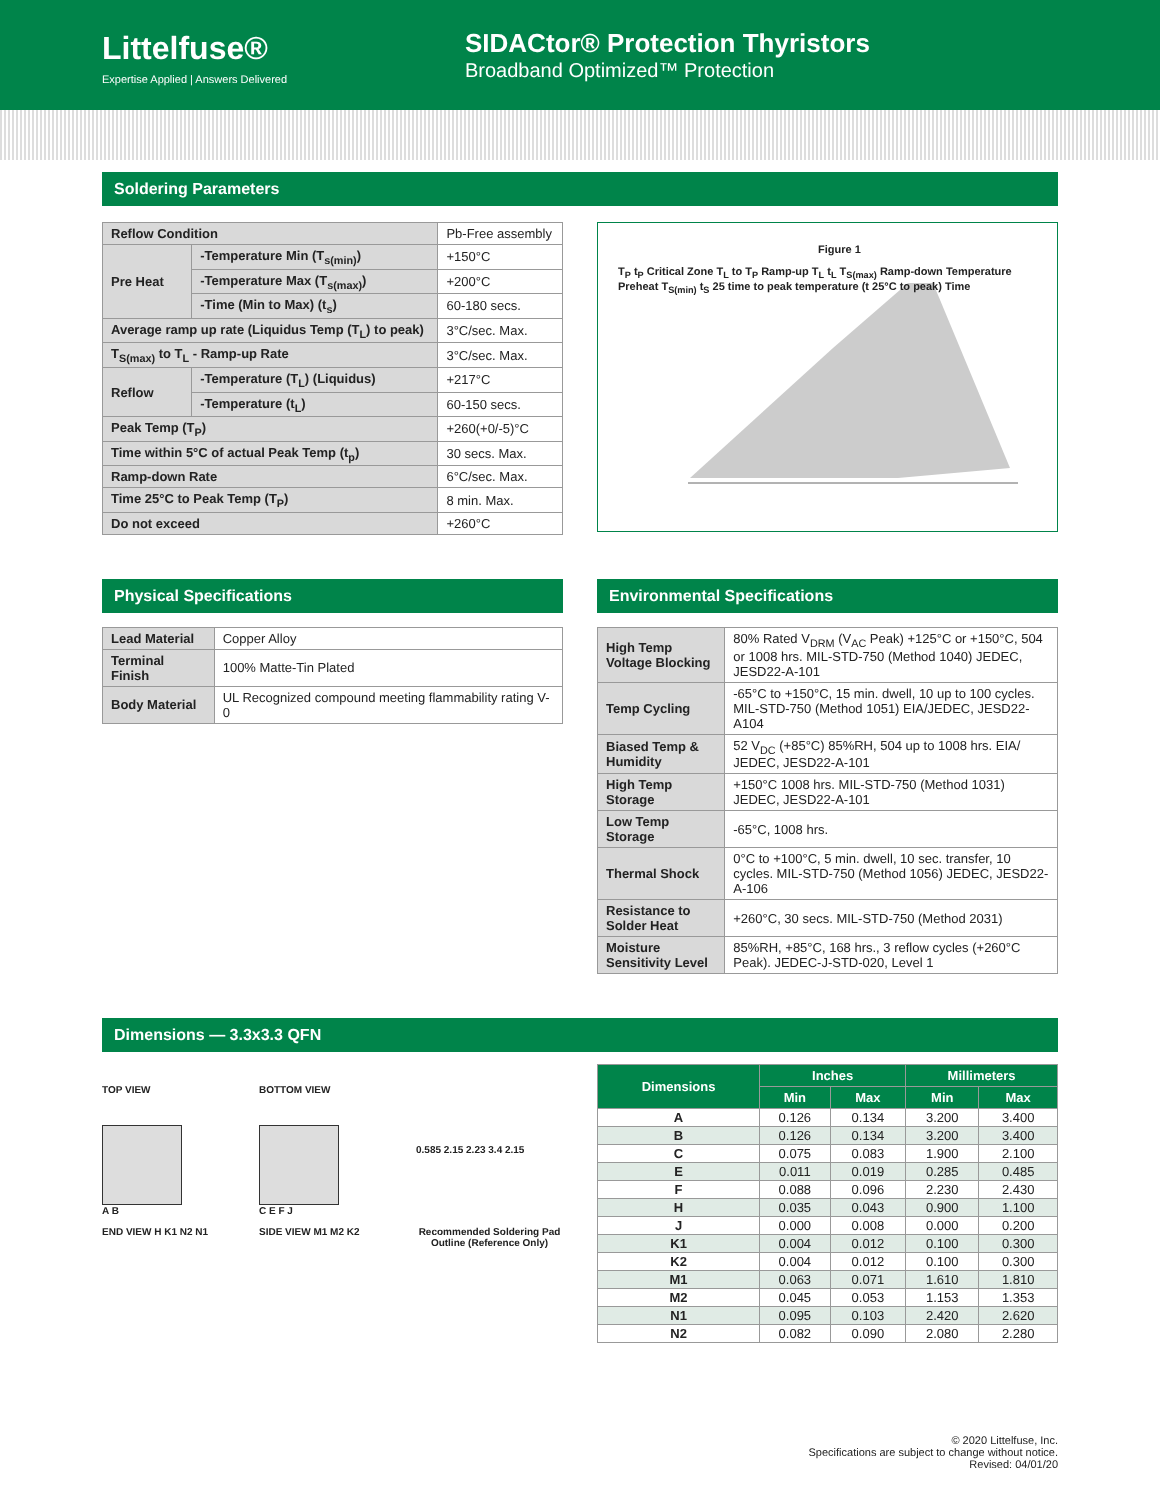Littelfuse®
Expertise Applied | Answers Delivered
SIDACtor® Protection Thyristors
Broadband Optimized™ Protection
Soldering Parameters
| Reflow Condition | | Pb-Free assembly |
| Pre Heat | -Temperature Min (T<sub>s(min)</sub>) | +150°C |
| | -Temperature Max (T<sub>s(max)</sub>) | +200°C |
| | -Time (Min to Max) (t<sub>s</sub>) | 60-180 secs. |
| Average ramp up rate (Liquidus Temp (T<sub>L</sub>) to peak) | | 3°C/sec. Max. |
| T<sub>S(max)</sub> to T<sub>L</sub> - Ramp-up Rate | | 3°C/sec. Max. |
| Reflow | -Temperature (T<sub>L</sub>) (Liquidus) | +217°C |
| | -Temperature (t<sub>L</sub>) | 60-150 secs. |
| Peak Temp (T<sub>P</sub>) | | +260(+0/-5)°C |
| Time within 5°C of actual Peak Temp (t<sub>p</sub>) | | 30 secs. Max. |
| Ramp-down Rate | | 6°C/sec. Max. |
| Time 25°C to Peak Temp (T<sub>P</sub>) | | 8 min. Max. |
| Do not exceed | | +260°C |
Figure 1
T<sub>P</sub> t<sub>P</sub> Critical Zone T<sub>L</sub> to T<sub>P</sub> Ramp-up T<sub>L</sub> t<sub>L</sub> T<sub>S(max)</sub> Ramp-down Temperature Preheat T<sub>S(min)</sub> t<sub>S</sub> 25 time to peak temperature (t 25°C to peak) Time
Physical Specifications
| Lead Material | Copper Alloy |
| Terminal Finish | 100% Matte-Tin Plated |
| Body Material | UL Recognized compound meeting flammability rating V-0 |
Environmental Specifications
| High Temp Voltage Blocking | 80% Rated V<sub>DRM</sub> (V<sub>AC</sub> Peak) +125°C or +150°C, 504 or 1008 hrs. MIL-STD-750 (Method 1040) JEDEC, JESD22-A-101 |
| Temp Cycling | -65°C to +150°C, 15 min. dwell, 10 up to 100 cycles. MIL-STD-750 (Method 1051) EIA/JEDEC, JESD22-A104 |
| Biased Temp & Humidity | 52 V<sub>DC</sub> (+85°C) 85%RH, 504 up to 1008 hrs. EIA/ JEDEC, JESD22-A-101 |
| High Temp Storage | +150°C 1008 hrs. MIL-STD-750 (Method 1031) JEDEC, JESD22-A-101 |
| Low Temp Storage | -65°C, 1008 hrs. |
| Thermal Shock | 0°C to +100°C, 5 min. dwell, 10 sec. transfer, 10 cycles. MIL-STD-750 (Method 1056) JEDEC, JESD22-A-106 |
| Resistance to Solder Heat | +260°C, 30 secs. MIL-STD-750 (Method 2031) |
| Moisture Sensitivity Level | 85%RH, +85°C, 168 hrs., 3 reflow cycles (+260°C Peak). JEDEC-J-STD-020, Level 1 |
Dimensions — 3.3x3.3 QFN
TOP VIEW
A B
BOTTOM VIEW
C E F J
0.585 2.15 2.23 3.4 2.15
END VIEW H K1 N2 N1
SIDE VIEW M1 M2 K2
Recommended Soldering Pad Outline (Reference Only)
| Dimensions | Inches | | Millimeters | |
| --- | --- | --- | --- | --- |
| | Min | Max | Min | Max |
| A | 0.126 | 0.134 | 3.200 | 3.400 |
| B | 0.126 | 0.134 | 3.200 | 3.400 |
| C | 0.075 | 0.083 | 1.900 | 2.100 |
| E | 0.011 | 0.019 | 0.285 | 0.485 |
| F | 0.088 | 0.096 | 2.230 | 2.430 |
| H | 0.035 | 0.043 | 0.900 | 1.100 |
| J | 0.000 | 0.008 | 0.000 | 0.200 |
| K1 | 0.004 | 0.012 | 0.100 | 0.300 |
| K2 | 0.004 | 0.012 | 0.100 | 0.300 |
| M1 | 0.063 | 0.071 | 1.610 | 1.810 |
| M2 | 0.045 | 0.053 | 1.153 | 1.353 |
| N1 | 0.095 | 0.103 | 2.420 | 2.620 |
| N2 | 0.082 | 0.090 | 2.080 | 2.280 |
© 2020 Littelfuse, Inc.
Specifications are subject to change without notice.
Revised: 04/01/20